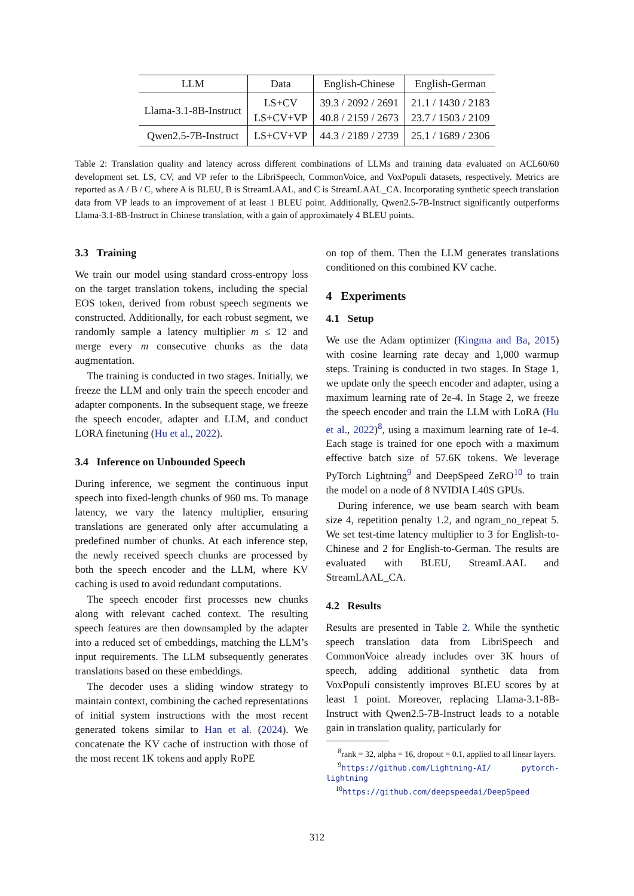| LLM | Data | English-Chinese | English-German |
| --- | --- | --- | --- |
| Llama-3.1-8B-Instruct | LS+CV | 39.3 / 2092 / 2691 | 21.1 / 1430 / 2183 |
| | LS+CV+VP | 40.8 / 2159 / 2673 | 23.7 / 1503 / 2109 |
| Qwen2.5-7B-Instruct | LS+CV+VP | 44.3 / 2189 / 2739 | 25.1 / 1689 / 2306 |
Table 2: Translation quality and latency across different combinations of LLMs and training data evaluated on ACL60/60 development set. LS, CV, and VP refer to the LibriSpeech, CommonVoice, and VoxPopuli datasets, respectively. Metrics are reported as A / B / C, where A is BLEU, B is StreamLAAL, and C is StreamLAAL_CA. Incorporating synthetic speech translation data from VP leads to an improvement of at least 1 BLEU point. Additionally, Qwen2.5-7B-Instruct significantly outperforms Llama-3.1-8B-Instruct in Chinese translation, with a gain of approximately 4 BLEU points.
3.3 Training
We train our model using standard cross-entropy loss on the target translation tokens, including the special EOS token, derived from robust speech segments we constructed. Additionally, for each robust segment, we randomly sample a latency multiplier m ≤ 12 and merge every m consecutive chunks as the data augmentation.
The training is conducted in two stages. Initially, we freeze the LLM and only train the speech encoder and adapter components. In the subsequent stage, we freeze the speech encoder, adapter and LLM, and conduct LORA finetuning (Hu et al., 2022).
3.4 Inference on Unbounded Speech
During inference, we segment the continuous input speech into fixed-length chunks of 960 ms. To manage latency, we vary the latency multiplier, ensuring translations are generated only after accumulating a predefined number of chunks. At each inference step, the newly received speech chunks are processed by both the speech encoder and the LLM, where KV caching is used to avoid redundant computations.
The speech encoder first processes new chunks along with relevant cached context. The resulting speech features are then downsampled by the adapter into a reduced set of embeddings, matching the LLM’s input requirements. The LLM subsequently generates translations based on these embeddings.
The decoder uses a sliding window strategy to maintain context, combining the cached representations of initial system instructions with the most recent generated tokens similar to Han et al. (2024). We concatenate the KV cache of instruction with those of the most recent 1K tokens and apply RoPE
on top of them. Then the LLM generates translations conditioned on this combined KV cache.
4 Experiments
4.1 Setup
We use the Adam optimizer (Kingma and Ba, 2015) with cosine learning rate decay and 1,000 warmup steps. Training is conducted in two stages. In Stage 1, we update only the speech encoder and adapter, using a maximum learning rate of 2e-4. In Stage 2, we freeze the speech encoder and train the LLM with LoRA (Hu et al., 2022)<sup>8</sup>, using a maximum learning rate of 1e-4. Each stage is trained for one epoch with a maximum effective batch size of 57.6K tokens. We leverage PyTorch Lightning<sup>9</sup> and DeepSpeed ZeRO<sup>10</sup> to train the model on a node of 8 NVIDIA L40S GPUs.
During inference, we use beam search with beam size 4, repetition penalty 1.2, and ngram_no_repeat 5. We set test-time latency multiplier to 3 for English-to-Chinese and 2 for English-to-German. The results are evaluated with BLEU, StreamLAAL and StreamLAAL_CA.
4.2 Results
Results are presented in Table 2. While the synthetic speech translation data from LibriSpeech and CommonVoice already includes over 3K hours of speech, adding additional synthetic data from VoxPopuli consistently improves BLEU scores by at least 1 point. Moreover, replacing Llama-3.1-8B-Instruct with Qwen2.5-7B-Instruct leads to a notable gain in translation quality, particularly for
<sup>8</sup> rank = 32, alpha = 16, dropout = 0.1, applied to all linear layers.
<sup>9</sup> https://github.com/Lightning-AI/ pytorch-lightning
<sup>10</sup> https://github.com/deepspeedai/DeepSpeed
312